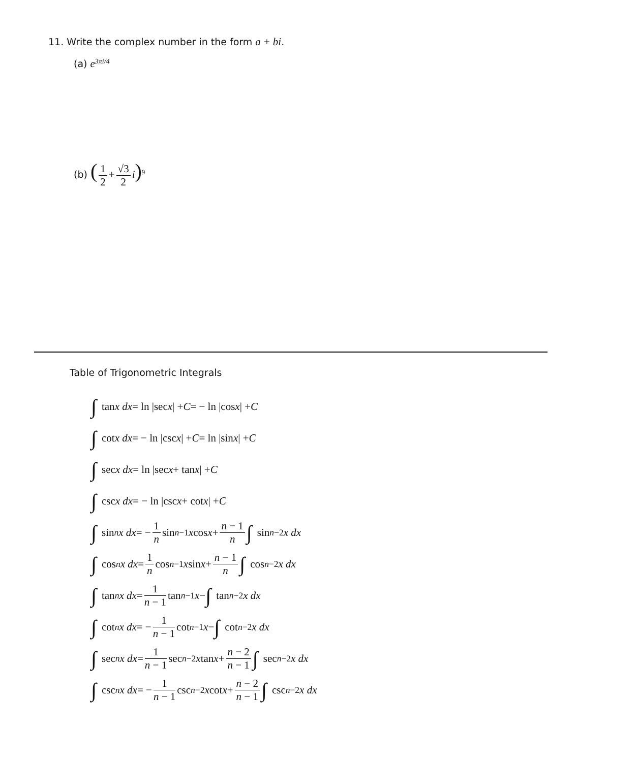11. Write the complex number in the form a + bi.
(a) e<sup>3πi/4</sup>
(b) (1 2 + √3 2 i)<sup>9</sup>
Table of Trigonometric Integrals
∫ tan x dx = ln |sec x | + C = − ln |cos x | + C
∫ cot x dx = − ln |csc x | + C = ln |sin x | + C
∫ sec x dx = ln |sec x + tan x | + C
∫ csc x dx = − ln |csc x + cot x | + C
∫ sin<sup>n</sup> x dx = − 1 n sin<sup>n−1</sup> x cos x + n − 1 n ∫ sin<sup>n−2</sup> x dx
∫ cos<sup>n</sup> x dx = 1 n cos<sup>n−1</sup> x sin x + n − 1 n ∫ cos<sup>n−2</sup> x dx
∫ tan<sup>n</sup> x dx = 1 n − 1 tan<sup>n−1</sup> x − ∫ tan<sup>n−2</sup> x dx
∫ cot<sup>n</sup> x dx = − 1 n − 1 cot<sup>n−1</sup> x − ∫ cot<sup>n−2</sup> x dx
∫ sec<sup>n</sup> x dx = 1 n − 1 sec<sup>n−2</sup> x tan x + n − 2 n − 1 ∫ sec<sup>n−2</sup> x dx
∫ csc<sup>n</sup> x dx = − 1 n − 1 csc<sup>n−2</sup> x cot x + n − 2 n − 1 ∫ csc<sup>n−2</sup> x dx